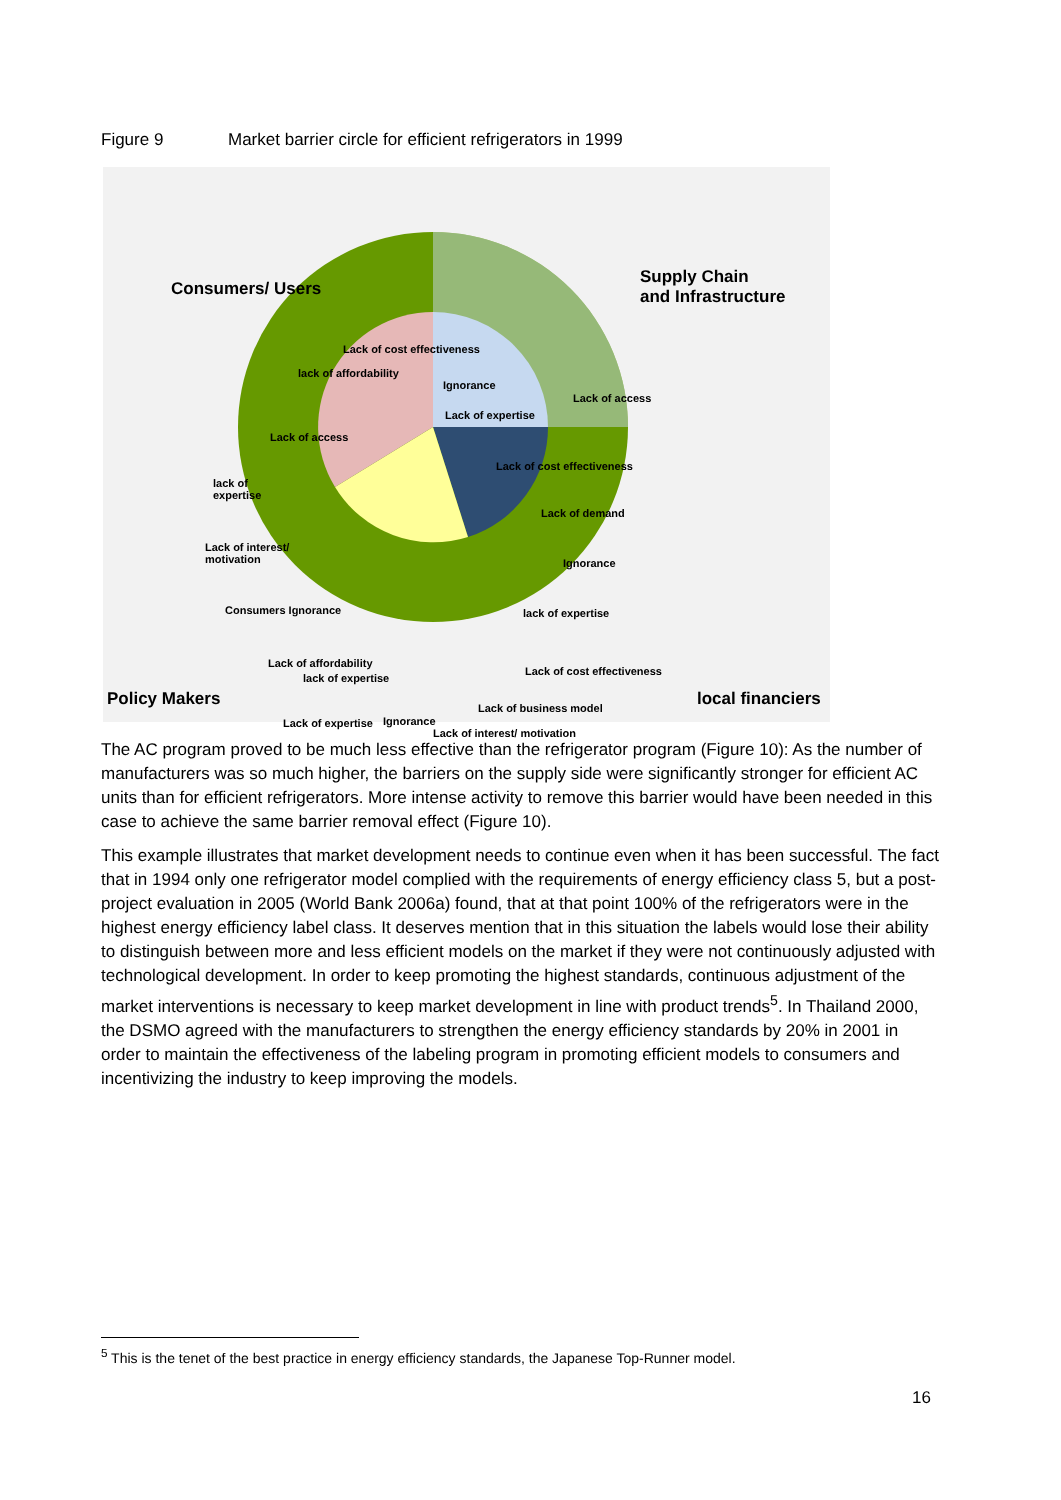Figure 9 Market barrier circle for efficient refrigerators in 1999
Consumers/ Users
Supply Chain
and Infrastructure
Ignorance
Lack of expertise
Lack of access
Lack of cost effectiveness
Lack of demand
Ignorance
lack of expertise
Lack of cost effectiveness
Lack of business model
Lack of interest/ motivation
Ignorance
lack of expertise
Lack of expertise
Lack of affordability
Consumers Ignorance
Lack of interest/
motivation
lack of
expertise
Lack of access
lack of affordability
Lack of cost effectiveness
Policy Makers local financiers
The AC program proved to be much less effective than the refrigerator program (Figure 10): As the number of manufacturers was so much higher, the barriers on the supply side were significantly stronger for efficient AC units than for efficient refrigerators. More intense activity to remove this barrier would have been needed in this case to achieve the same barrier removal effect (Figure 10).
This example illustrates that market development needs to continue even when it has been successful. The fact that in 1994 only one refrigerator model complied with the requirements of energy efficiency class 5, but a post-project evaluation in 2005 (World Bank 2006a) found, that at that point 100% of the refrigerators were in the highest energy efficiency label class. It deserves mention that in this situation the labels would lose their ability to distinguish between more and less efficient models on the market if they were not continuously adjusted with technological development. In order to keep promoting the highest standards, continuous adjustment of the market interventions is necessary to keep market development in line with product trends<sup>5</sup>. In Thailand 2000, the DSMO agreed with the manufacturers to strengthen the energy efficiency standards by 20% in 2001 in order to maintain the effectiveness of the labeling program in promoting efficient models to consumers and incentivizing the industry to keep improving the models.
<sup>5</sup> This is the tenet of the best practice in energy efficiency standards, the Japanese Top-Runner model.
16